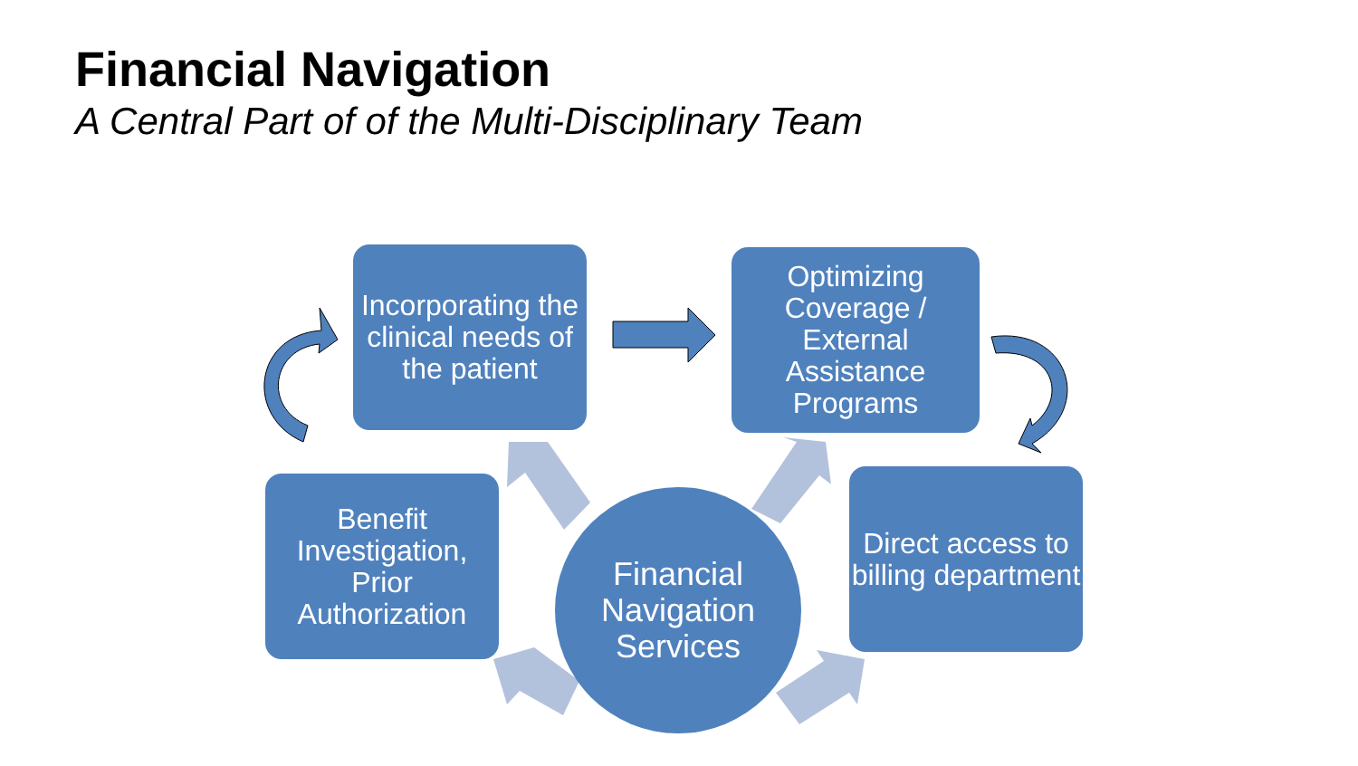Financial Navigation
A Central Part of of the Multi-Disciplinary Team
Incorporating the clinical needs of the patient
Optimizing Coverage / External Assistance Programs
Benefit Investigation, Prior Authorization
Direct access to billing department
Financial Navigation Services